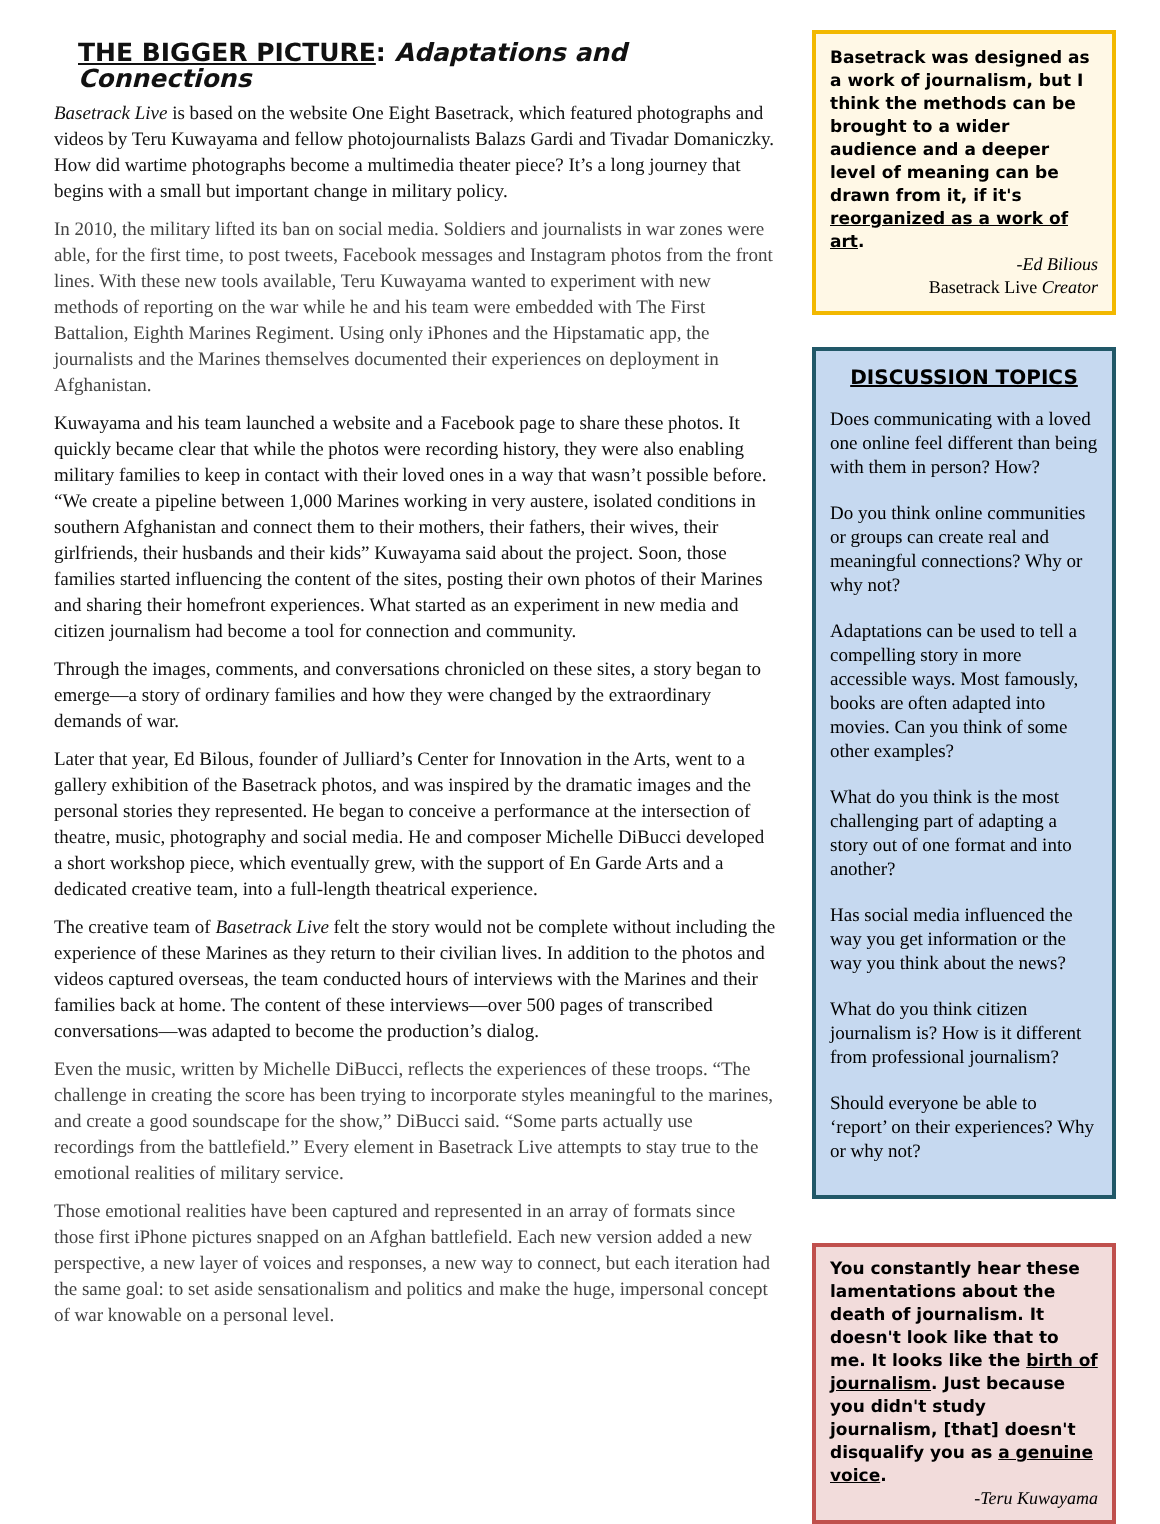THE BIGGER PICTURE: Adaptations and Connections
Basetrack Live is based on the website One Eight Basetrack, which featured photographs and videos by Teru Kuwayama and fellow photojournalists Balazs Gardi and Tivadar Domaniczky. How did wartime photographs become a multimedia theater piece? It’s a long journey that begins with a small but important change in military policy.
In 2010, the military lifted its ban on social media. Soldiers and journalists in war zones were able, for the first time, to post tweets, Facebook messages and Instagram photos from the front lines. With these new tools available, Teru Kuwayama wanted to experiment with new methods of reporting on the war while he and his team were embedded with The First Battalion, Eighth Marines Regiment. Using only iPhones and the Hipstamatic app, the journalists and the Marines themselves documented their experiences on deployment in Afghanistan.
Kuwayama and his team launched a website and a Facebook page to share these photos. It quickly became clear that while the photos were recording history, they were also enabling military families to keep in contact with their loved ones in a way that wasn’t possible before. “We create a pipeline between 1,000 Marines working in very austere, isolated conditions in southern Afghanistan and connect them to their mothers, their fathers, their wives, their girlfriends, their husbands and their kids” Kuwayama said about the project. Soon, those families started influencing the content of the sites, posting their own photos of their Marines and sharing their homefront experiences. What started as an experiment in new media and citizen journalism had become a tool for connection and community.
Through the images, comments, and conversations chronicled on these sites, a story began to emerge—a story of ordinary families and how they were changed by the extraordinary demands of war.
Later that year, Ed Bilous, founder of Julliard’s Center for Innovation in the Arts, went to a gallery exhibition of the Basetrack photos, and was inspired by the dramatic images and the personal stories they represented. He began to conceive a performance at the intersection of theatre, music, photography and social media. He and composer Michelle DiBucci developed a short workshop piece, which eventually grew, with the support of En Garde Arts and a dedicated creative team, into a full-length theatrical experience.
The creative team of Basetrack Live felt the story would not be complete without including the experience of these Marines as they return to their civilian lives. In addition to the photos and videos captured overseas, the team conducted hours of interviews with the Marines and their families back at home. The content of these interviews—over 500 pages of transcribed conversations—was adapted to become the production’s dialog.
Even the music, written by Michelle DiBucci, reflects the experiences of these troops. “The challenge in creating the score has been trying to incorporate styles meaningful to the marines, and create a good soundscape for the show,” DiBucci said. “Some parts actually use recordings from the battlefield.” Every element in Basetrack Live attempts to stay true to the emotional realities of military service.
Those emotional realities have been captured and represented in an array of formats since those first iPhone pictures snapped on an Afghan battlefield. Each new version added a new perspective, a new layer of voices and responses, a new way to connect, but each iteration had the same goal: to set aside sensationalism and politics and make the huge, impersonal concept of war knowable on a personal level.
Basetrack was designed as a work of journalism, but I think the methods can be brought to a wider audience and a deeper level of meaning can be drawn from it, if it's reorganized as a work of art.
-Ed Bilious
Basetrack Live Creator
DISCUSSION TOPICS
Does communicating with a loved one online feel different than being with them in person? How?
Do you think online communities or groups can create real and meaningful connections? Why or why not?
Adaptations can be used to tell a compelling story in more accessible ways. Most famously, books are often adapted into movies. Can you think of some other examples?
What do you think is the most challenging part of adapting a story out of one format and into another?
Has social media influenced the way you get information or the way you think about the news?
What do you think citizen journalism is? How is it different from professional journalism?
Should everyone be able to ‘report’ on their experiences? Why or why not?
You constantly hear these lamentations about the death of journalism. It doesn't look like that to me. It looks like the birth of journalism. Just because you didn't study journalism, [that] doesn't disqualify you as a genuine voice.
-Teru Kuwayama